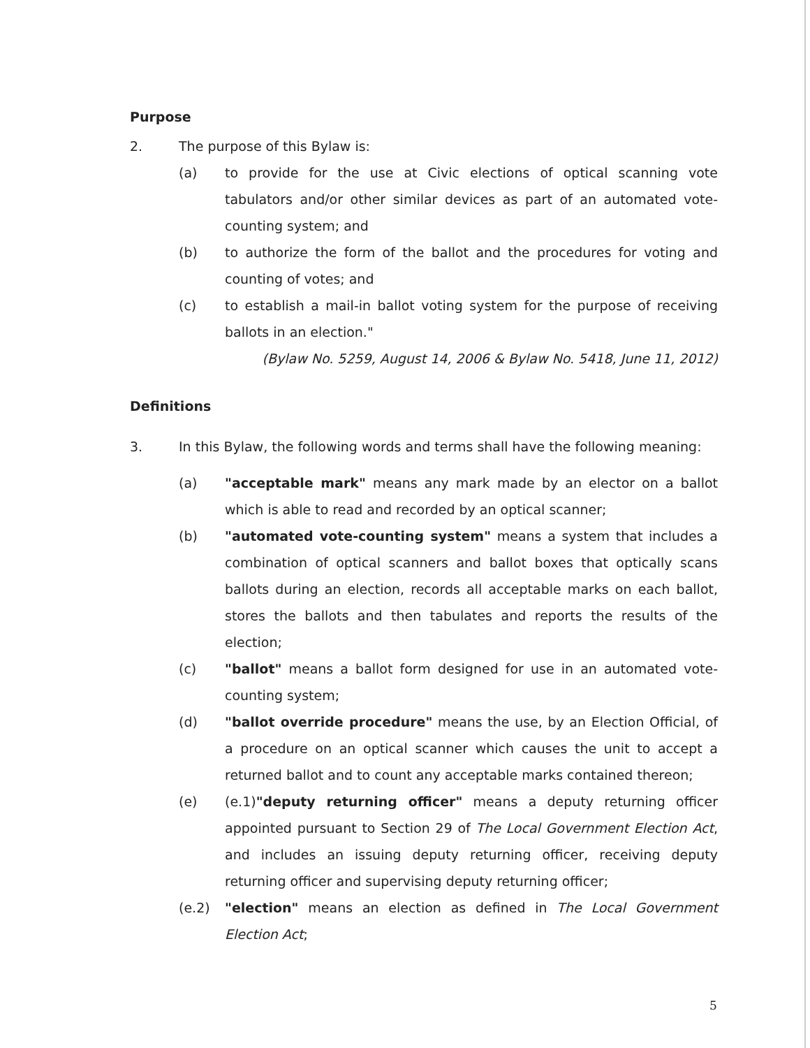Purpose
2. The purpose of this Bylaw is:
(a) to provide for the use at Civic elections of optical scanning vote tabulators and/or other similar devices as part of an automated vote-counting system; and
(b) to authorize the form of the ballot and the procedures for voting and counting of votes; and
(c) to establish a mail-in ballot voting system for the purpose of receiving ballots in an election."
(Bylaw No. 5259, August 14, 2006 & Bylaw No. 5418, June 11, 2012)
Definitions
3. In this Bylaw, the following words and terms shall have the following meaning:
(a) "acceptable mark" means any mark made by an elector on a ballot which is able to read and recorded by an optical scanner;
(b) "automated vote-counting system" means a system that includes a combination of optical scanners and ballot boxes that optically scans ballots during an election, records all acceptable marks on each ballot, stores the ballots and then tabulates and reports the results of the election;
(c) "ballot" means a ballot form designed for use in an automated vote-counting system;
(d) "ballot override procedure" means the use, by an Election Official, of a procedure on an optical scanner which causes the unit to accept a returned ballot and to count any acceptable marks contained thereon;
(e) (e.1)"deputy returning officer" means a deputy returning officer appointed pursuant to Section 29 of The Local Government Election Act, and includes an issuing deputy returning officer, receiving deputy returning officer and supervising deputy returning officer;
(e.2) "election" means an election as defined in The Local Government Election Act;
5